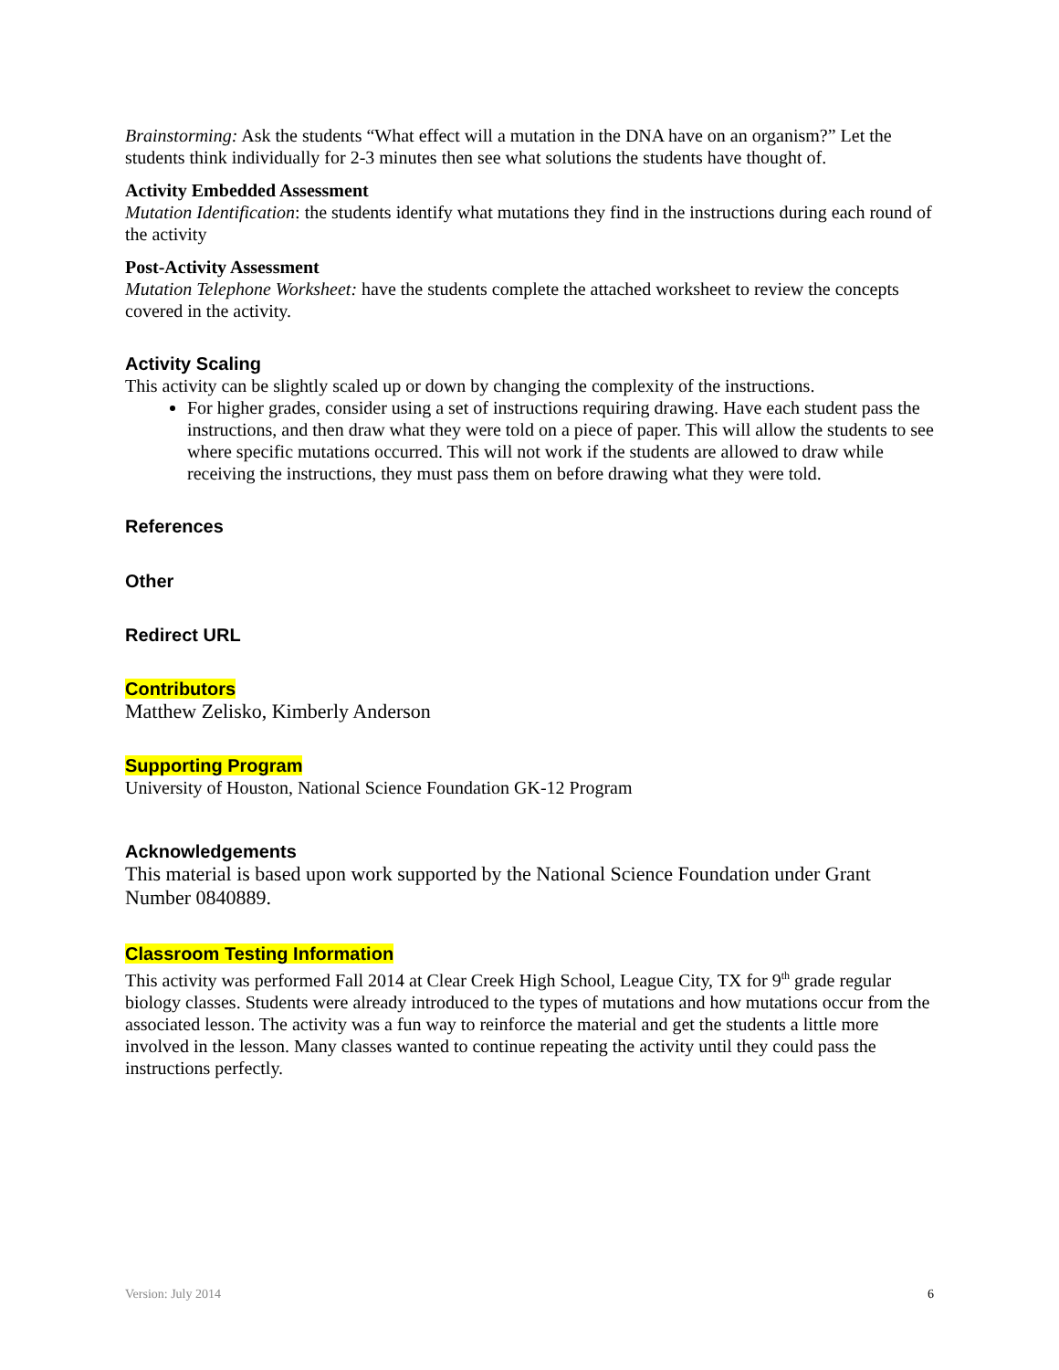Brainstorming: Ask the students “What effect will a mutation in the DNA have on an organism?” Let the students think individually for 2-3 minutes then see what solutions the students have thought of.
Activity Embedded Assessment
Mutation Identification: the students identify what mutations they find in the instructions during each round of the activity
Post-Activity Assessment
Mutation Telephone Worksheet: have the students complete the attached worksheet to review the concepts covered in the activity.
Activity Scaling
This activity can be slightly scaled up or down by changing the complexity of the instructions.
For higher grades, consider using a set of instructions requiring drawing. Have each student pass the instructions, and then draw what they were told on a piece of paper. This will allow the students to see where specific mutations occurred. This will not work if the students are allowed to draw while receiving the instructions, they must pass them on before drawing what they were told.
References
Other
Redirect URL
Contributors
Matthew Zelisko, Kimberly Anderson
Supporting Program
University of Houston, National Science Foundation GK-12 Program
Acknowledgements
This material is based upon work supported by the National Science Foundation under Grant Number 0840889.
Classroom Testing Information
This activity was performed Fall 2014 at Clear Creek High School, League City, TX for 9<sup>th</sup> grade regular biology classes. Students were already introduced to the types of mutations and how mutations occur from the associated lesson. The activity was a fun way to reinforce the material and get the students a little more involved in the lesson. Many classes wanted to continue repeating the activity until they could pass the instructions perfectly.
Version: July 2014 6